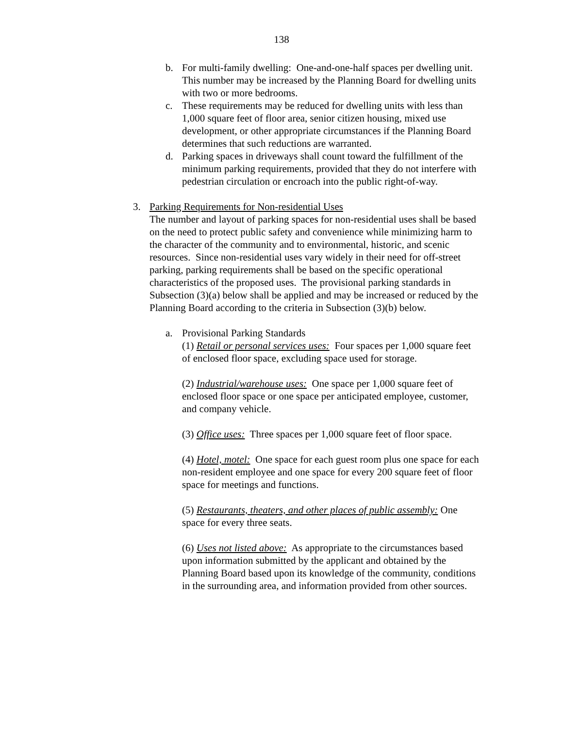138
b. For multi-family dwelling: One-and-one-half spaces per dwelling unit. This number may be increased by the Planning Board for dwelling units with two or more bedrooms.
c. These requirements may be reduced for dwelling units with less than 1,000 square feet of floor area, senior citizen housing, mixed use development, or other appropriate circumstances if the Planning Board determines that such reductions are warranted.
d. Parking spaces in driveways shall count toward the fulfillment of the minimum parking requirements, provided that they do not interfere with pedestrian circulation or encroach into the public right-of-way.
3. Parking Requirements for Non-residential Uses
The number and layout of parking spaces for non-residential uses shall be based on the need to protect public safety and convenience while minimizing harm to the character of the community and to environmental, historic, and scenic resources. Since non-residential uses vary widely in their need for off-street parking, parking requirements shall be based on the specific operational characteristics of the proposed uses. The provisional parking standards in Subsection (3)(a) below shall be applied and may be increased or reduced by the Planning Board according to the criteria in Subsection (3)(b) below.
a. Provisional Parking Standards
(1) Retail or personal services uses: Four spaces per 1,000 square feet of enclosed floor space, excluding space used for storage.
(2) Industrial/warehouse uses: One space per 1,000 square feet of enclosed floor space or one space per anticipated employee, customer, and company vehicle.
(3) Office uses: Three spaces per 1,000 square feet of floor space.
(4) Hotel, motel: One space for each guest room plus one space for each non-resident employee and one space for every 200 square feet of floor space for meetings and functions.
(5) Restaurants, theaters, and other places of public assembly: One space for every three seats.
(6) Uses not listed above: As appropriate to the circumstances based upon information submitted by the applicant and obtained by the Planning Board based upon its knowledge of the community, conditions in the surrounding area, and information provided from other sources.